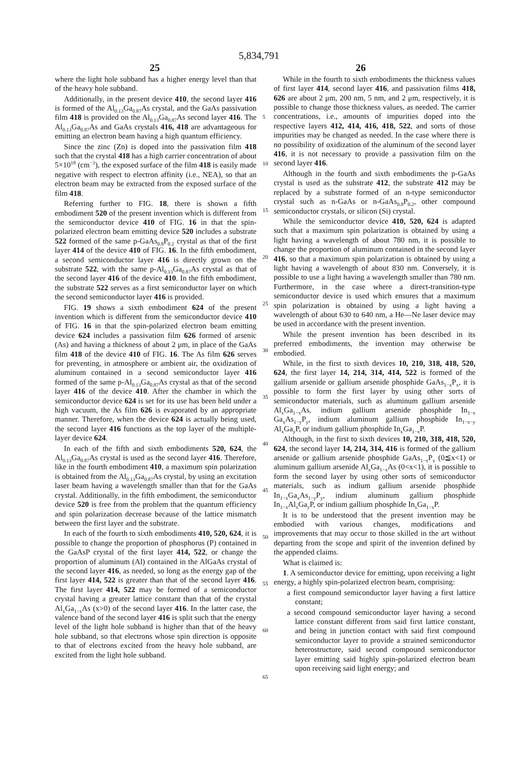5,834,791
25 26
where the light hole subband has a higher energy level than that of the heavy hole subband.
Additionally, in the present device 410, the second layer 416 is formed of the Al<sub>0.13</sub>Ga<sub>0.87</sub>As crystal, and the GaAs passivation film 418 is provided on the Al<sub>0.13</sub>Ga<sub>0.87</sub>As second layer 416. The Al<sub>0.13</sub>Ga<sub>0.87</sub>As and GaAs crystals 416, 418 are advantageous for emitting an electron beam having a high quantum efficiency.
Since the zinc (Zn) is doped into the passivation film 418 such that the crystal 418 has a high carrier concentration of about 5×10<sup>18</sup> (cm<sup>−3</sup>), the exposed surface of the film 418 is easily made negative with respect to electron affinity (i.e., NEA), so that an electron beam may be extracted from the exposed surface of the film 418.
Referring further to FIG. 18, there is shown a fifth embodiment 520 of the present invention which is different from the semiconductor device 410 of FIG. 16 in that the spin-polarized electron beam emitting device 520 includes a substrate 522 formed of the same p-GaAs<sub>0.8</sub>P<sub>0.2</sub> crystal as that of the first layer 414 of the device 410 of FIG. 16. In the fifth embodiment, a second semiconductor layer 416 is directly grown on the substrate 522, with the same p-Al<sub>0.13</sub>Ga<sub>0.87</sub>As crystal as that of the second layer 416 of the device 410. In the fifth embodiment, the substrate 522 serves as a first semiconductor layer on which the second semiconductor layer 416 is provided.
FIG. 19 shows a sixth embodiment 624 of the present invention which is different from the semiconductor device 410 of FIG. 16 in that the spin-polarized electron beam emitting device 624 includes a passivation film 626 formed of arsenic (As) and having a thickness of about 2 μm, in place of the GaAs film 418 of the device 410 of FIG. 16. The As film 626 serves for preventing, in atmosphere or ambient air, the oxidization of aluminum contained in a second semiconductor layer 416 formed of the same p-Al<sub>0.13</sub>Ga<sub>0.87</sub>As crystal as that of the second layer 416 of the device 410. After the chamber in which the semiconductor device 624 is set for its use has been held under a high vacuum, the As film 626 is evaporated by an appropriate manner. Therefore, when the device 624 is actually being used, the second layer 416 functions as the top layer of the multiple-layer device 624.
In each of the fifth and sixth embodiments 520, 624, the Al<sub>0.13</sub>Ga<sub>0.87</sub>As crystal is used as the second layer 416. Therefore, like in the fourth embodiment 410, a maximum spin polarization is obtained from the Al<sub>0.13</sub>Ga<sub>0.87</sub>As crystal, by using an excitation laser beam having a wavelength smaller than that for the GaAs crystal. Additionally, in the fifth embodiment, the semiconductor device 520 is free from the problem that the quantum efficiency and spin polarization decrease because of the lattice mismatch between the first layer and the substrate.
In each of the fourth to sixth embodiments 410, 520, 624, it is possible to change the proportion of phosphorus (P) contained in the GaAsP crystal of the first layer 414, 522, or change the proportion of aluminum (Al) contained in the AlGaAs crystal of the second layer 416, as needed, so long as the energy gap of the first layer 414, 522 is greater than that of the second layer 416. The first layer 414, 522 may be formed of a semiconductor crystal having a greater lattice constant than that of the crystal Al<sub>x</sub>Ga<sub>1−x</sub>As (x>0) of the second layer 416. In the latter case, the valence band of the second layer 416 is split such that the energy level of the light hole subband is higher than that of the heavy hole subband, so that electrons whose spin direction is opposite to that of electrons excited from the heavy hole subband, are excited from the light hole subband.
5
10
15
20
25
30
35
40
45
50
55
60
65
While in the fourth to sixth embodiments the thickness values of first layer 414, second layer 416, and passivation films 418, 626 are about 2 μm, 200 nm, 5 nm, and 2 μm, respectively, it is possible to change those thickness values, as needed. The carrier concentrations, i.e., amounts of impurities doped into the respective layers 412, 414, 416, 418, 522, and sorts of those impurities may be changed as needed. In the case where there is no possibility of oxidization of the aluminum of the second layer 416, it is not necessary to provide a passivation film on the second layer 416.
Although in the fourth and sixth embodiments the p-GaAs crystal is used as the substrate 412, the substrate 412 may be replaced by a substrate formed of an n-type semiconductor crystal such as n-GaAs or n-GaAs<sub>0.8</sub>P<sub>0.2</sub>, other compound semiconductor crystals, or silicon (Si) crystal.
While the semiconductor device 410, 520, 624 is adapted such that a maximum spin polarization is obtained by using a light having a wavelength of about 780 nm, it is possible to change the proportion of aluminum contained in the second layer 416, so that a maximum spin polarization is obtained by using a light having a wavelength of about 830 nm. Conversely, it is possible to use a light having a wavelength smaller than 780 nm. Furthermore, in the case where a direct-transition-type semiconductor device is used which ensures that a maximum spin polarization is obtained by using a light having a wavelength of about 630 to 640 nm, a He—Ne laser device may be used in accordance with the present invention.
While the present invention has been described in its preferred embodiments, the invention may otherwise be embodied.
While, in the first to sixth devices 10, 210, 318, 418, 520, 624, the first layer 14, 214, 314, 414, 522 is formed of the gallium arsenide or gallium arsenide phosphide GaAs<sub>1−x</sub>P<sub>x</sub>, it is possible to form the first layer by using other sorts of semiconductor materials, such as aluminum gallium arsenide Al<sub>x</sub>Ga<sub>1−x</sub>As, indium gallium arsenide phosphide In<sub>1−x</sub> Ga<sub>x</sub>As<sub>1−y</sub>P<sub>y</sub>, indium aluminum gallium phosphide In<sub>1−x−y</sub> Al<sub>x</sub>Ga<sub>y</sub>P, or indium gallium phosphide In<sub>x</sub>Ga<sub>1−x</sub>P.
Although, in the first to sixth devices 10, 210, 318, 418, 520, 624, the second layer 14, 214, 314, 416 is formed of the gallium arsenide or gallium arsenide phosphide GaAs<sub>1−x</sub>P<sub>x</sub> (0≦x<1) or aluminum gallium arsenide Al<sub>x</sub>Ga<sub>1−x</sub>As (0<x<1), it is possible to form the second layer by using other sorts of semiconductor materials, such as indium gallium arsenide phosphide In<sub>1−x</sub>Ga<sub>x</sub>As<sub>1−y</sub>P<sub>y</sub>, indium aluminum gallium phosphide In<sub>1−x</sub>Al<sub>x</sub>Ga<sub>y</sub>P, or indium gallium phosphide In<sub>x</sub>Ga<sub>1−x</sub>P.
It is to be understood that the present invention may be embodied with various changes, modifications and improvements that may occur to those skilled in the art without departing from the scope and spirit of the invention defined by the appended claims.
What is claimed is:
1. A semiconductor device for emitting, upon receiving a light energy, a highly spin-polarized electron beam, comprising:
a first compound semiconductor layer having a first lattice constant;
a second compound semiconductor layer having a second lattice constant different from said first lattice constant, and being in junction contact with said first compound semiconductor layer to provide a strained semiconductor heterostructure, said second compound semiconductor layer emitting said highly spin-polarized electron beam upon receiving said light energy; and